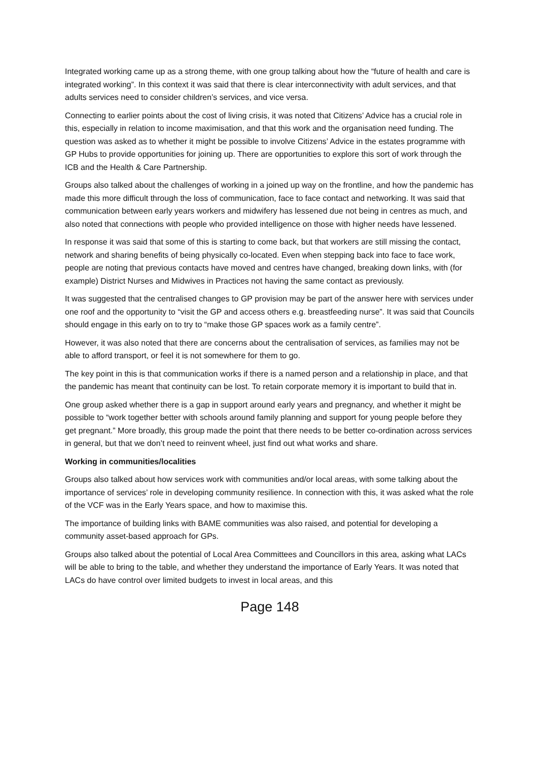Integrated working came up as a strong theme, with one group talking about how the “future of health and care is integrated working”. In this context it was said that there is clear interconnectivity with adult services, and that adults services need to consider children’s services, and vice versa.
Connecting to earlier points about the cost of living crisis, it was noted that Citizens’ Advice has a crucial role in this, especially in relation to income maximisation, and that this work and the organisation need funding. The question was asked as to whether it might be possible to involve Citizens’ Advice in the estates programme with GP Hubs to provide opportunities for joining up. There are opportunities to explore this sort of work through the ICB and the Health & Care Partnership.
Groups also talked about the challenges of working in a joined up way on the frontline, and how the pandemic has made this more difficult through the loss of communication, face to face contact and networking. It was said that communication between early years workers and midwifery has lessened due not being in centres as much, and also noted that connections with people who provided intelligence on those with higher needs have lessened.
In response it was said that some of this is starting to come back, but that workers are still missing the contact, network and sharing benefits of being physically co-located. Even when stepping back into face to face work, people are noting that previous contacts have moved and centres have changed, breaking down links, with (for example) District Nurses and Midwives in Practices not having the same contact as previously.
It was suggested that the centralised changes to GP provision may be part of the answer here with services under one roof and the opportunity to “visit the GP and access others e.g. breastfeeding nurse”. It was said that Councils should engage in this early on to try to “make those GP spaces work as a family centre”.
However, it was also noted that there are concerns about the centralisation of services, as families may not be able to afford transport, or feel it is not somewhere for them to go.
The key point in this is that communication works if there is a named person and a relationship in place, and that the pandemic has meant that continuity can be lost. To retain corporate memory it is important to build that in.
One group asked whether there is a gap in support around early years and pregnancy, and whether it might be possible to “work together better with schools around family planning and support for young people before they get pregnant.” More broadly, this group made the point that there needs to be better co-ordination across services in general, but that we don’t need to reinvent wheel, just find out what works and share.
Working in communities/localities
Groups also talked about how services work with communities and/or local areas, with some talking about the importance of services’ role in developing community resilience. In connection with this, it was asked what the role of the VCF was in the Early Years space, and how to maximise this.
The importance of building links with BAME communities was also raised, and potential for developing a community asset-based approach for GPs.
Groups also talked about the potential of Local Area Committees and Councillors in this area, asking what LACs will be able to bring to the table, and whether they understand the importance of Early Years. It was noted that LACs do have control over limited budgets to invest in local areas, and this
Page 148